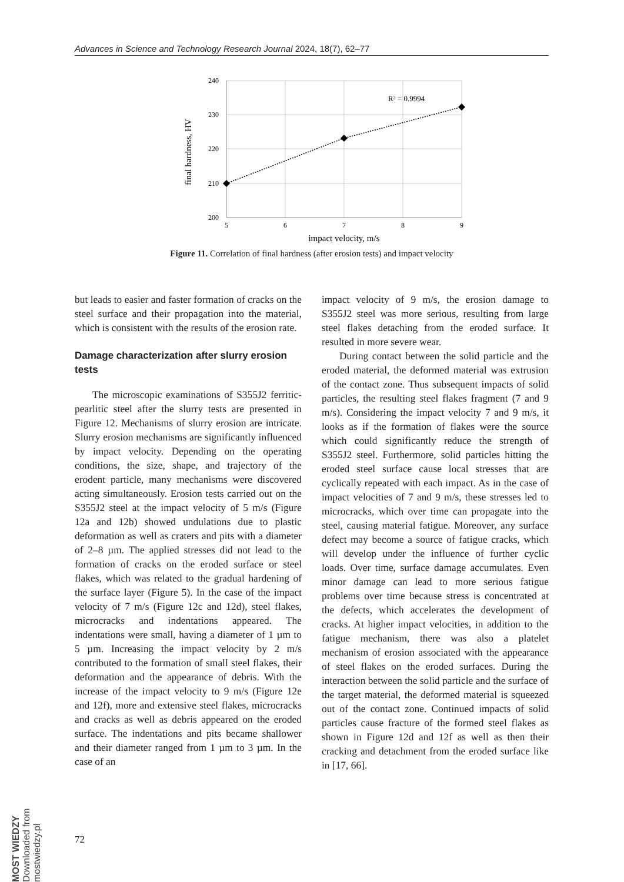Advances in Science and Technology Research Journal 2024, 18(7), 62–77
240
230
220
210
200
5
6
7
8
9
impact velocity, m/s
final hardness, HV
R² = 0.9994
Figure 11. Correlation of final hardness (after erosion tests) and impact velocity
but leads to easier and faster formation of cracks on the steel surface and their propagation into the material, which is consistent with the results of the erosion rate.
Damage characterization after slurry erosion tests
The microscopic examinations of S355J2 ferritic-pearlitic steel after the slurry tests are presented in Figure 12. Mechanisms of slurry erosion are intricate. Slurry erosion mechanisms are significantly influenced by impact velocity. Depending on the operating conditions, the size, shape, and trajectory of the erodent particle, many mechanisms were discovered acting simultaneously. Erosion tests carried out on the S355J2 steel at the impact velocity of 5 m/s (Figure 12a and 12b) showed undulations due to plastic deformation as well as craters and pits with a diameter of 2–8 µm. The applied stresses did not lead to the formation of cracks on the eroded surface or steel flakes, which was related to the gradual hardening of the surface layer (Figure 5). In the case of the impact velocity of 7 m/s (Figure 12c and 12d), steel flakes, microcracks and indentations appeared. The indentations were small, having a diameter of 1 µm to 5 µm. Increasing the impact velocity by 2 m/s contributed to the formation of small steel flakes, their deformation and the appearance of debris. With the increase of the impact velocity to 9 m/s (Figure 12e and 12f), more and extensive steel flakes, microcracks and cracks as well as debris appeared on the eroded surface. The indentations and pits became shallower and their diameter ranged from 1 µm to 3 µm. In the case of an
impact velocity of 9 m/s, the erosion damage to S355J2 steel was more serious, resulting from large steel flakes detaching from the eroded surface. It resulted in more severe wear.
During contact between the solid particle and the eroded material, the deformed material was extrusion of the contact zone. Thus subsequent impacts of solid particles, the resulting steel flakes fragment (7 and 9 m/s). Considering the impact velocity 7 and 9 m/s, it looks as if the formation of flakes were the source which could significantly reduce the strength of S355J2 steel. Furthermore, solid particles hitting the eroded steel surface cause local stresses that are cyclically repeated with each impact. As in the case of impact velocities of 7 and 9 m/s, these stresses led to microcracks, which over time can propagate into the steel, causing material fatigue. Moreover, any surface defect may become a source of fatigue cracks, which will develop under the influence of further cyclic loads. Over time, surface damage accumulates. Even minor damage can lead to more serious fatigue problems over time because stress is concentrated at the defects, which accelerates the development of cracks. At higher impact velocities, in addition to the fatigue mechanism, there was also a platelet mechanism of erosion associated with the appearance of steel flakes on the eroded surfaces. During the interaction between the solid particle and the surface of the target material, the deformed material is squeezed out of the contact zone. Continued impacts of solid particles cause fracture of the formed steel flakes as shown in Figure 12d and 12f as well as then their cracking and detachment from the eroded surface like in [17, 66].
72
MOST WIEDZY Downloaded from mostwiedzy.pl